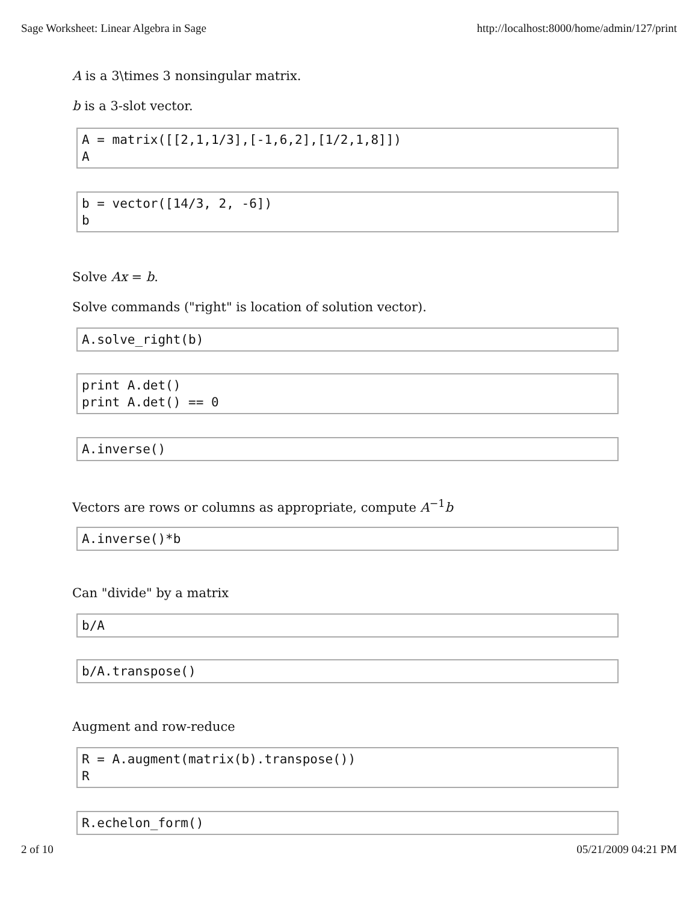Sage Worksheet: Linear Algebra in Sage http://localhost:8000/home/admin/127/print
A is a 3\times 3 nonsingular matrix.
b is a 3-slot vector.
A = matrix([[2,1,1/3],[-1,6,2],[1/2,1,8]]) A
b = vector([14/3, 2, -6]) b
Solve Ax = b.
Solve commands ("right" is location of solution vector).
A.solve_right(b)
print A.det() print A.det() == 0
A.inverse()
Vectors are rows or columns as appropriate, compute A<sup>−1</sup>b
A.inverse()*b
Can "divide" by a matrix
b/A
b/A.transpose()
Augment and row-reduce
R = A.augment(matrix(b).transpose()) R
R.echelon_form()
2 of 10 05/21/2009 04:21 PM